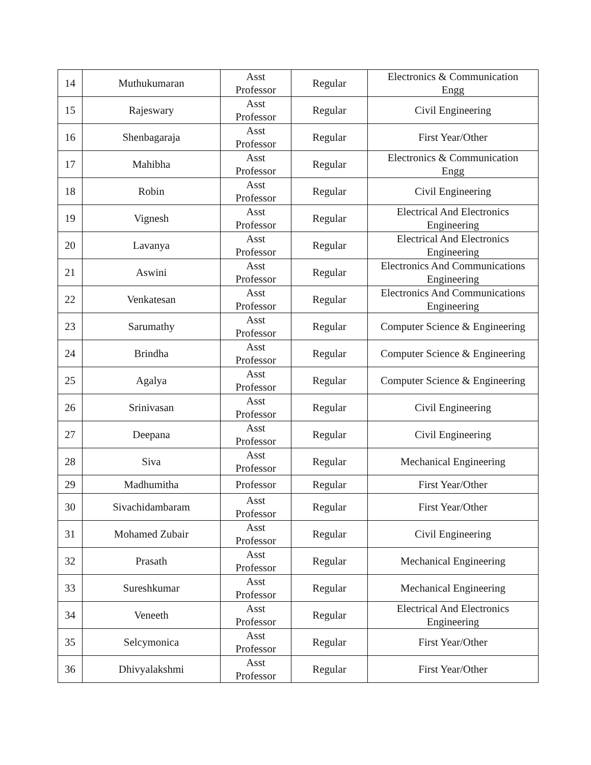| 14 | Muthukumaran | Asst Professor | Regular | Electronics & Communication Engg |
| 15 | Rajeswary | Asst Professor | Regular | Civil Engineering |
| 16 | Shenbagaraja | Asst Professor | Regular | First Year/Other |
| 17 | Mahibha | Asst Professor | Regular | Electronics & Communication Engg |
| 18 | Robin | Asst Professor | Regular | Civil Engineering |
| 19 | Vignesh | Asst Professor | Regular | Electrical And Electronics Engineering |
| 20 | Lavanya | Asst Professor | Regular | Electrical And Electronics Engineering |
| 21 | Aswini | Asst Professor | Regular | Electronics And Communications Engineering |
| 22 | Venkatesan | Asst Professor | Regular | Electronics And Communications Engineering |
| 23 | Sarumathy | Asst Professor | Regular | Computer Science & Engineering |
| 24 | Brindha | Asst Professor | Regular | Computer Science & Engineering |
| 25 | Agalya | Asst Professor | Regular | Computer Science & Engineering |
| 26 | Srinivasan | Asst Professor | Regular | Civil Engineering |
| 27 | Deepana | Asst Professor | Regular | Civil Engineering |
| 28 | Siva | Asst Professor | Regular | Mechanical Engineering |
| 29 | Madhumitha | Professor | Regular | First Year/Other |
| 30 | Sivachidambaram | Asst Professor | Regular | First Year/Other |
| 31 | Mohamed Zubair | Asst Professor | Regular | Civil Engineering |
| 32 | Prasath | Asst Professor | Regular | Mechanical Engineering |
| 33 | Sureshkumar | Asst Professor | Regular | Mechanical Engineering |
| 34 | Veneeth | Asst Professor | Regular | Electrical And Electronics Engineering |
| 35 | Selcymonica | Asst Professor | Regular | First Year/Other |
| 36 | Dhivyalakshmi | Asst Professor | Regular | First Year/Other |